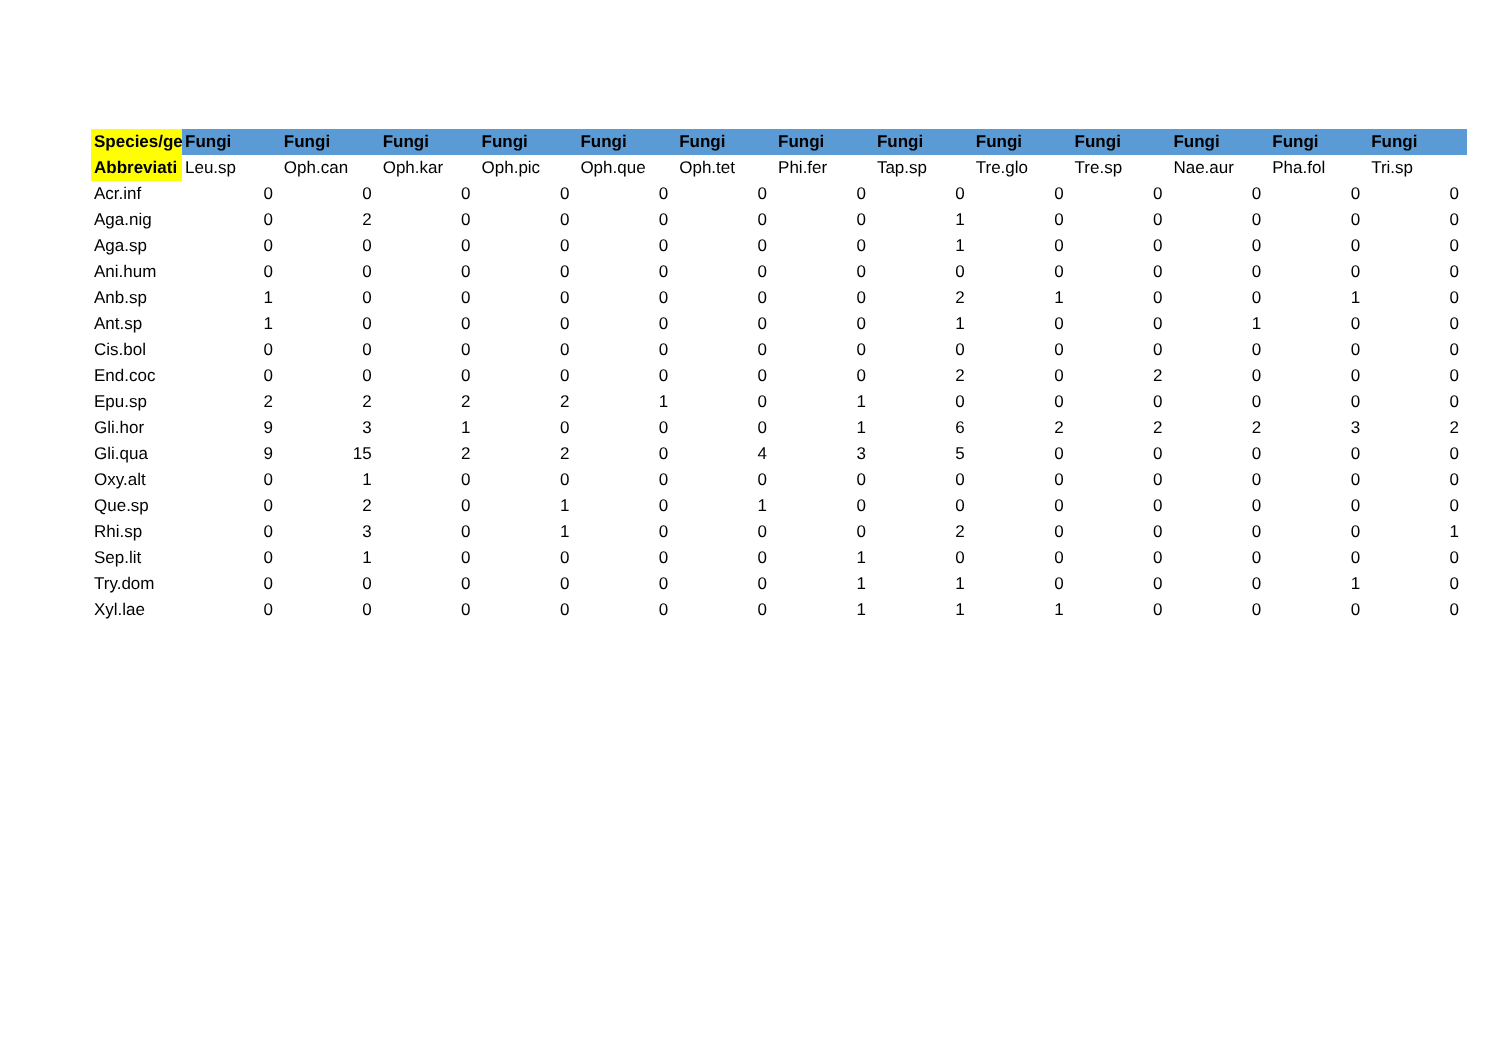| Species/ge | Fungi | Fungi | Fungi | Fungi | Fungi | Fungi | Fungi | Fungi | Fungi | Fungi | Fungi | Fungi | Fungi |
| --- | --- | --- | --- | --- | --- | --- | --- | --- | --- | --- | --- | --- | --- |
| Abbreviati | Leu.sp | Oph.can | Oph.kar | Oph.pic | Oph.que | Oph.tet | Phi.fer | Tap.sp | Tre.glo | Tre.sp | Nae.aur | Pha.fol | Tri.sp |
| Acr.inf | 0 | 0 | 0 | 0 | 0 | 0 | 0 | 0 | 0 | 0 | 0 | 0 | 0 |
| Aga.nig | 0 | 2 | 0 | 0 | 0 | 0 | 0 | 1 | 0 | 0 | 0 | 0 | 0 |
| Aga.sp | 0 | 0 | 0 | 0 | 0 | 0 | 0 | 1 | 0 | 0 | 0 | 0 | 0 |
| Ani.hum | 0 | 0 | 0 | 0 | 0 | 0 | 0 | 0 | 0 | 0 | 0 | 0 | 0 |
| Anb.sp | 1 | 0 | 0 | 0 | 0 | 0 | 0 | 2 | 1 | 0 | 0 | 1 | 0 |
| Ant.sp | 1 | 0 | 0 | 0 | 0 | 0 | 0 | 1 | 0 | 0 | 1 | 0 | 0 |
| Cis.bol | 0 | 0 | 0 | 0 | 0 | 0 | 0 | 0 | 0 | 0 | 0 | 0 | 0 |
| End.coc | 0 | 0 | 0 | 0 | 0 | 0 | 0 | 2 | 0 | 2 | 0 | 0 | 0 |
| Epu.sp | 2 | 2 | 2 | 2 | 1 | 0 | 1 | 0 | 0 | 0 | 0 | 0 | 0 |
| Gli.hor | 9 | 3 | 1 | 0 | 0 | 0 | 1 | 6 | 2 | 2 | 2 | 3 | 2 |
| Gli.qua | 9 | 15 | 2 | 2 | 0 | 4 | 3 | 5 | 0 | 0 | 0 | 0 | 0 |
| Oxy.alt | 0 | 1 | 0 | 0 | 0 | 0 | 0 | 0 | 0 | 0 | 0 | 0 | 0 |
| Que.sp | 0 | 2 | 0 | 1 | 0 | 1 | 0 | 0 | 0 | 0 | 0 | 0 | 0 |
| Rhi.sp | 0 | 3 | 0 | 1 | 0 | 0 | 0 | 2 | 0 | 0 | 0 | 0 | 1 |
| Sep.lit | 0 | 1 | 0 | 0 | 0 | 0 | 1 | 0 | 0 | 0 | 0 | 0 | 0 |
| Try.dom | 0 | 0 | 0 | 0 | 0 | 0 | 1 | 1 | 0 | 0 | 0 | 1 | 0 |
| Xyl.lae | 0 | 0 | 0 | 0 | 0 | 0 | 1 | 1 | 1 | 0 | 0 | 0 | 0 |